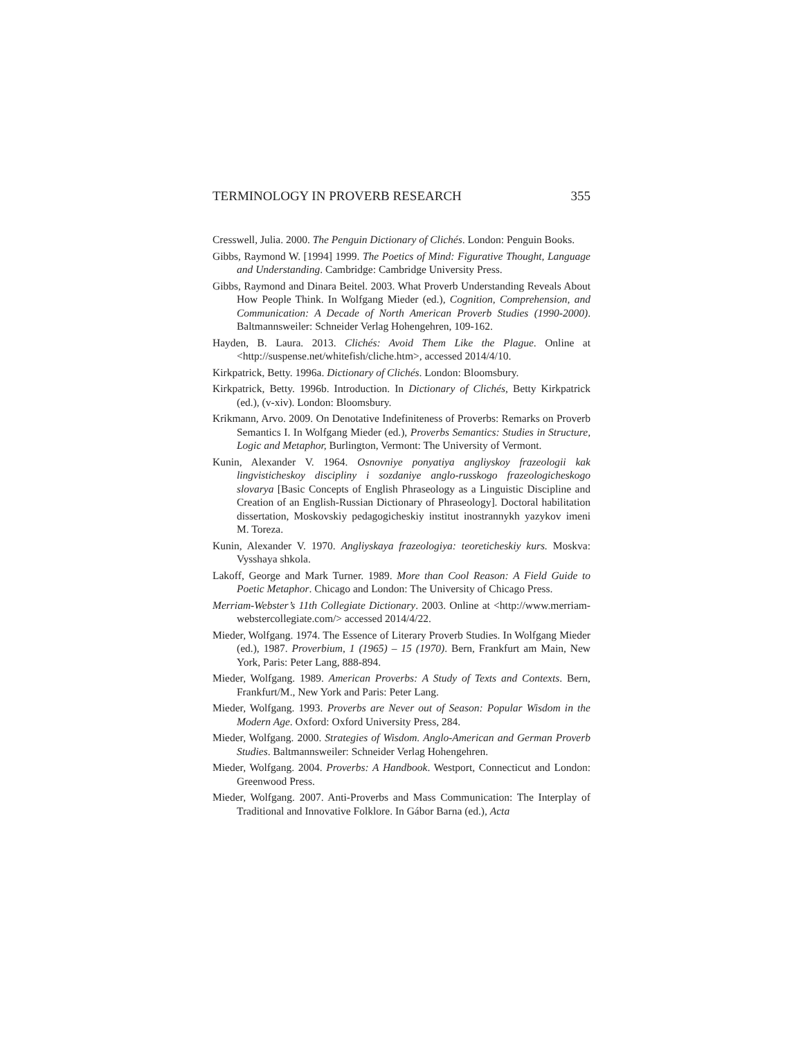TERMINOLOGY IN PROVERB RESEARCH 355
Cresswell, Julia. 2000. The Penguin Dictionary of Clichés. London: Penguin Books.
Gibbs, Raymond W. [1994] 1999. The Poetics of Mind: Figurative Thought, Language and Understanding. Cambridge: Cambridge University Press.
Gibbs, Raymond and Dinara Beitel. 2003. What Proverb Understanding Reveals About How People Think. In Wolfgang Mieder (ed.), Cognition, Comprehension, and Communication: A Decade of North American Proverb Studies (1990-2000). Baltmannsweiler: Schneider Verlag Hohengehren, 109-162.
Hayden, B. Laura. 2013. Clichés: Avoid Them Like the Plague. Online at <http://suspense.net/whitefish/cliche.htm>, accessed 2014/4/10.
Kirkpatrick, Betty. 1996a. Dictionary of Clichés. London: Bloomsbury.
Kirkpatrick, Betty. 1996b. Introduction. In Dictionary of Clichés, Betty Kirkpatrick (ed.), (v-xiv). London: Bloomsbury.
Krikmann, Arvo. 2009. On Denotative Indefiniteness of Proverbs: Remarks on Proverb Semantics I. In Wolfgang Mieder (ed.), Proverbs Semantics: Studies in Structure, Logic and Metaphor, Burlington, Vermont: The University of Vermont.
Kunin, Alexander V. 1964. Osnovniye ponyatiya angliyskoy frazeologii kak lingvisticheskoy discipliny i sozdaniye anglo-russkogo frazeologicheskogo slovarya [Basic Concepts of English Phraseology as a Linguistic Discipline and Creation of an English-Russian Dictionary of Phraseology]. Doctoral habilitation dissertation, Moskovskiy pedagogicheskiy institut inostrannykh yazykov imeni M. Toreza.
Kunin, Alexander V. 1970. Angliyskaya frazeologiya: teoreticheskiy kurs. Moskva: Vysshaya shkola.
Lakoff, George and Mark Turner. 1989. More than Cool Reason: A Field Guide to Poetic Metaphor. Chicago and London: The University of Chicago Press.
Merriam-Webster’s 11th Collegiate Dictionary. 2003. Online at <http://www.merriam-webstercollegiate.com/> accessed 2014/4/22.
Mieder, Wolfgang. 1974. The Essence of Literary Proverb Studies. In Wolfgang Mieder (ed.), 1987. Proverbium, 1 (1965) – 15 (1970). Bern, Frankfurt am Main, New York, Paris: Peter Lang, 888-894.
Mieder, Wolfgang. 1989. American Proverbs: A Study of Texts and Contexts. Bern, Frankfurt/M., New York and Paris: Peter Lang.
Mieder, Wolfgang. 1993. Proverbs are Never out of Season: Popular Wisdom in the Modern Age. Oxford: Oxford University Press, 284.
Mieder, Wolfgang. 2000. Strategies of Wisdom. Anglo-American and German Proverb Studies. Baltmannsweiler: Schneider Verlag Hohengehren.
Mieder, Wolfgang. 2004. Proverbs: A Handbook. Westport, Connecticut and London: Greenwood Press.
Mieder, Wolfgang. 2007. Anti-Proverbs and Mass Communication: The Interplay of Traditional and Innovative Folklore. In Gábor Barna (ed.), Acta